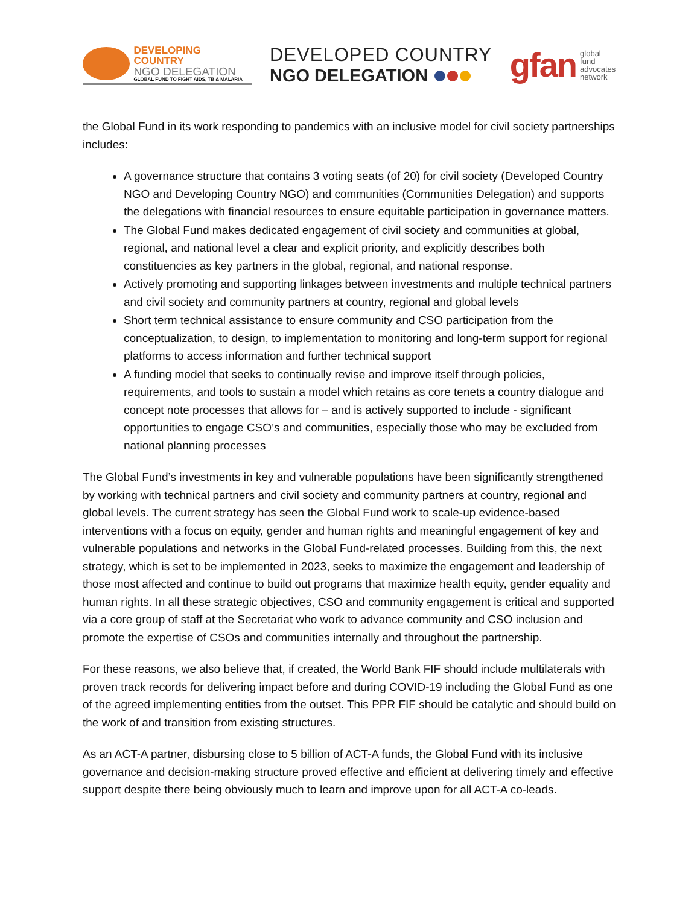DEVELOPING COUNTRY
NGO DELEGATION
GLOBAL FUND TO FIGHT AIDS, TB & MALARIA
DEVELOPED COUNTRY
NGO DELEGATION
gfan global
fund
advocates
network
the Global Fund in its work responding to pandemics with an inclusive model for civil society partnerships includes:
A governance structure that contains 3 voting seats (of 20) for civil society (Developed Country NGO and Developing Country NGO) and communities (Communities Delegation) and supports the delegations with financial resources to ensure equitable participation in governance matters.
The Global Fund makes dedicated engagement of civil society and communities at global, regional, and national level a clear and explicit priority, and explicitly describes both constituencies as key partners in the global, regional, and national response.
Actively promoting and supporting linkages between investments and multiple technical partners and civil society and community partners at country, regional and global levels
Short term technical assistance to ensure community and CSO participation from the conceptualization, to design, to implementation to monitoring and long-term support for regional platforms to access information and further technical support
A funding model that seeks to continually revise and improve itself through policies, requirements, and tools to sustain a model which retains as core tenets a country dialogue and concept note processes that allows for – and is actively supported to include - significant opportunities to engage CSO’s and communities, especially those who may be excluded from national planning processes
The Global Fund’s investments in key and vulnerable populations have been significantly strengthened by working with technical partners and civil society and community partners at country, regional and global levels. The current strategy has seen the Global Fund work to scale-up evidence-based interventions with a focus on equity, gender and human rights and meaningful engagement of key and vulnerable populations and networks in the Global Fund-related processes. Building from this, the next strategy, which is set to be implemented in 2023, seeks to maximize the engagement and leadership of those most affected and continue to build out programs that maximize health equity, gender equality and human rights. In all these strategic objectives, CSO and community engagement is critical and supported via a core group of staff at the Secretariat who work to advance community and CSO inclusion and promote the expertise of CSOs and communities internally and throughout the partnership.
For these reasons, we also believe that, if created, the World Bank FIF should include multilaterals with proven track records for delivering impact before and during COVID-19 including the Global Fund as one of the agreed implementing entities from the outset. This PPR FIF should be catalytic and should build on the work of and transition from existing structures.
As an ACT-A partner, disbursing close to 5 billion of ACT-A funds, the Global Fund with its inclusive governance and decision-making structure proved effective and efficient at delivering timely and effective support despite there being obviously much to learn and improve upon for all ACT-A co-leads.